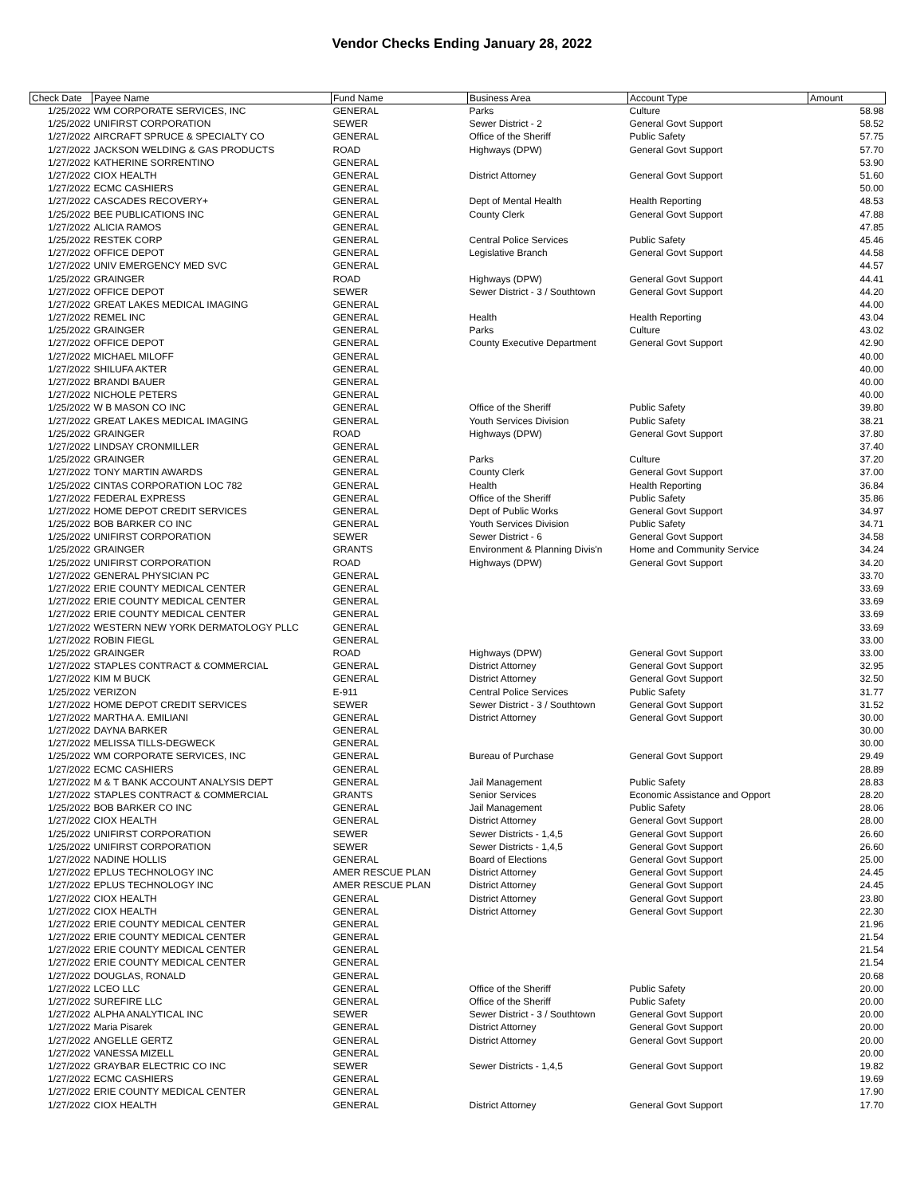Vendor Checks Ending January 28, 2022
| Check Date | Payee Name | Fund Name | Business Area | Account Type | Amount |
| --- | --- | --- | --- | --- | --- |
| 1/25/2022 | WM CORPORATE SERVICES, INC | GENERAL | Parks | Culture | 58.98 |
| 1/25/2022 | UNIFIRST CORPORATION | SEWER | Sewer District - 2 | General Govt Support | 58.52 |
| 1/27/2022 | AIRCRAFT SPRUCE & SPECIALTY CO | GENERAL | Office of the Sheriff | Public Safety | 57.75 |
| 1/27/2022 | JACKSON WELDING & GAS PRODUCTS | ROAD | Highways (DPW) | General Govt Support | 57.70 |
| 1/27/2022 | KATHERINE SORRENTINO | GENERAL | | | 53.90 |
| 1/27/2022 | CIOX HEALTH | GENERAL | District Attorney | General Govt Support | 51.60 |
| 1/27/2022 | ECMC CASHIERS | GENERAL | | | 50.00 |
| 1/27/2022 | CASCADES RECOVERY+ | GENERAL | Dept of Mental Health | Health Reporting | 48.53 |
| 1/25/2022 | BEE PUBLICATIONS INC | GENERAL | County Clerk | General Govt Support | 47.88 |
| 1/27/2022 | ALICIA RAMOS | GENERAL | | | 47.85 |
| 1/25/2022 | RESTEK CORP | GENERAL | Central Police Services | Public Safety | 45.46 |
| 1/27/2022 | OFFICE DEPOT | GENERAL | Legislative Branch | General Govt Support | 44.58 |
| 1/27/2022 | UNIV EMERGENCY MED SVC | GENERAL | | | 44.57 |
| 1/25/2022 | GRAINGER | ROAD | Highways (DPW) | General Govt Support | 44.41 |
| 1/27/2022 | OFFICE DEPOT | SEWER | Sewer District - 3 / Southtown | General Govt Support | 44.20 |
| 1/27/2022 | GREAT LAKES MEDICAL IMAGING | GENERAL | | | 44.00 |
| 1/27/2022 | REMEL INC | GENERAL | Health | Health Reporting | 43.04 |
| 1/25/2022 | GRAINGER | GENERAL | Parks | Culture | 43.02 |
| 1/27/2022 | OFFICE DEPOT | GENERAL | County Executive Department | General Govt Support | 42.90 |
| 1/27/2022 | MICHAEL MILOFF | GENERAL | | | 40.00 |
| 1/27/2022 | SHILUFA AKTER | GENERAL | | | 40.00 |
| 1/27/2022 | BRANDI BAUER | GENERAL | | | 40.00 |
| 1/27/2022 | NICHOLE PETERS | GENERAL | | | 40.00 |
| 1/25/2022 | W B MASON CO INC | GENERAL | Office of the Sheriff | Public Safety | 39.80 |
| 1/27/2022 | GREAT LAKES MEDICAL IMAGING | GENERAL | Youth Services Division | Public Safety | 38.21 |
| 1/25/2022 | GRAINGER | ROAD | Highways (DPW) | General Govt Support | 37.80 |
| 1/27/2022 | LINDSAY CRONMILLER | GENERAL | | | 37.40 |
| 1/25/2022 | GRAINGER | GENERAL | Parks | Culture | 37.20 |
| 1/27/2022 | TONY MARTIN AWARDS | GENERAL | County Clerk | General Govt Support | 37.00 |
| 1/25/2022 | CINTAS CORPORATION LOC 782 | GENERAL | Health | Health Reporting | 36.84 |
| 1/27/2022 | FEDERAL EXPRESS | GENERAL | Office of the Sheriff | Public Safety | 35.86 |
| 1/27/2022 | HOME DEPOT CREDIT SERVICES | GENERAL | Dept of Public Works | General Govt Support | 34.97 |
| 1/25/2022 | BOB BARKER CO INC | GENERAL | Youth Services Division | Public Safety | 34.71 |
| 1/25/2022 | UNIFIRST CORPORATION | SEWER | Sewer District - 6 | General Govt Support | 34.58 |
| 1/25/2022 | GRAINGER | GRANTS | Environment & Planning Divis'n | Home and Community Service | 34.24 |
| 1/25/2022 | UNIFIRST CORPORATION | ROAD | Highways (DPW) | General Govt Support | 34.20 |
| 1/27/2022 | GENERAL PHYSICIAN PC | GENERAL | | | 33.70 |
| 1/27/2022 | ERIE COUNTY MEDICAL CENTER | GENERAL | | | 33.69 |
| 1/27/2022 | ERIE COUNTY MEDICAL CENTER | GENERAL | | | 33.69 |
| 1/27/2022 | ERIE COUNTY MEDICAL CENTER | GENERAL | | | 33.69 |
| 1/27/2022 | WESTERN NEW YORK DERMATOLOGY PLLC | GENERAL | | | 33.69 |
| 1/27/2022 | ROBIN FIEGL | GENERAL | | | 33.00 |
| 1/25/2022 | GRAINGER | ROAD | Highways (DPW) | General Govt Support | 33.00 |
| 1/27/2022 | STAPLES CONTRACT & COMMERCIAL | GENERAL | District Attorney | General Govt Support | 32.95 |
| 1/27/2022 | KIM M BUCK | GENERAL | District Attorney | General Govt Support | 32.50 |
| 1/25/2022 | VERIZON | E-911 | Central Police Services | Public Safety | 31.77 |
| 1/27/2022 | HOME DEPOT CREDIT SERVICES | SEWER | Sewer District - 3 / Southtown | General Govt Support | 31.52 |
| 1/27/2022 | MARTHA A. EMILIANI | GENERAL | District Attorney | General Govt Support | 30.00 |
| 1/27/2022 | DAYNA BARKER | GENERAL | | | 30.00 |
| 1/27/2022 | MELISSA TILLS-DEGWECK | GENERAL | | | 30.00 |
| 1/25/2022 | WM CORPORATE SERVICES, INC | GENERAL | Bureau of Purchase | General Govt Support | 29.49 |
| 1/27/2022 | ECMC CASHIERS | GENERAL | | | 28.89 |
| 1/27/2022 | M & T BANK ACCOUNT ANALYSIS DEPT | GENERAL | Jail Management | Public Safety | 28.83 |
| 1/27/2022 | STAPLES CONTRACT & COMMERCIAL | GRANTS | Senior Services | Economic Assistance and Opport | 28.20 |
| 1/25/2022 | BOB BARKER CO INC | GENERAL | Jail Management | Public Safety | 28.06 |
| 1/27/2022 | CIOX HEALTH | GENERAL | District Attorney | General Govt Support | 28.00 |
| 1/25/2022 | UNIFIRST CORPORATION | SEWER | Sewer Districts - 1,4,5 | General Govt Support | 26.60 |
| 1/25/2022 | UNIFIRST CORPORATION | SEWER | Sewer Districts - 1,4,5 | General Govt Support | 26.60 |
| 1/27/2022 | NADINE HOLLIS | GENERAL | Board of Elections | General Govt Support | 25.00 |
| 1/27/2022 | EPLUS TECHNOLOGY INC | AMER RESCUE PLAN | District Attorney | General Govt Support | 24.45 |
| 1/27/2022 | EPLUS TECHNOLOGY INC | AMER RESCUE PLAN | District Attorney | General Govt Support | 24.45 |
| 1/27/2022 | CIOX HEALTH | GENERAL | District Attorney | General Govt Support | 23.80 |
| 1/27/2022 | CIOX HEALTH | GENERAL | District Attorney | General Govt Support | 22.30 |
| 1/27/2022 | ERIE COUNTY MEDICAL CENTER | GENERAL | | | 21.96 |
| 1/27/2022 | ERIE COUNTY MEDICAL CENTER | GENERAL | | | 21.54 |
| 1/27/2022 | ERIE COUNTY MEDICAL CENTER | GENERAL | | | 21.54 |
| 1/27/2022 | ERIE COUNTY MEDICAL CENTER | GENERAL | | | 21.54 |
| 1/27/2022 | DOUGLAS, RONALD | GENERAL | | | 20.68 |
| 1/27/2022 | LCEO LLC | GENERAL | Office of the Sheriff | Public Safety | 20.00 |
| 1/27/2022 | SUREFIRE LLC | GENERAL | Office of the Sheriff | Public Safety | 20.00 |
| 1/27/2022 | ALPHA ANALYTICAL INC | SEWER | Sewer District - 3 / Southtown | General Govt Support | 20.00 |
| 1/27/2022 | Maria Pisarek | GENERAL | District Attorney | General Govt Support | 20.00 |
| 1/27/2022 | ANGELLE GERTZ | GENERAL | District Attorney | General Govt Support | 20.00 |
| 1/27/2022 | VANESSA MIZELL | GENERAL | | | 20.00 |
| 1/27/2022 | GRAYBAR ELECTRIC CO INC | SEWER | Sewer Districts - 1,4,5 | General Govt Support | 19.82 |
| 1/27/2022 | ECMC CASHIERS | GENERAL | | | 19.69 |
| 1/27/2022 | ERIE COUNTY MEDICAL CENTER | GENERAL | | | 17.90 |
| 1/27/2022 | CIOX HEALTH | GENERAL | District Attorney | General Govt Support | 17.70 |